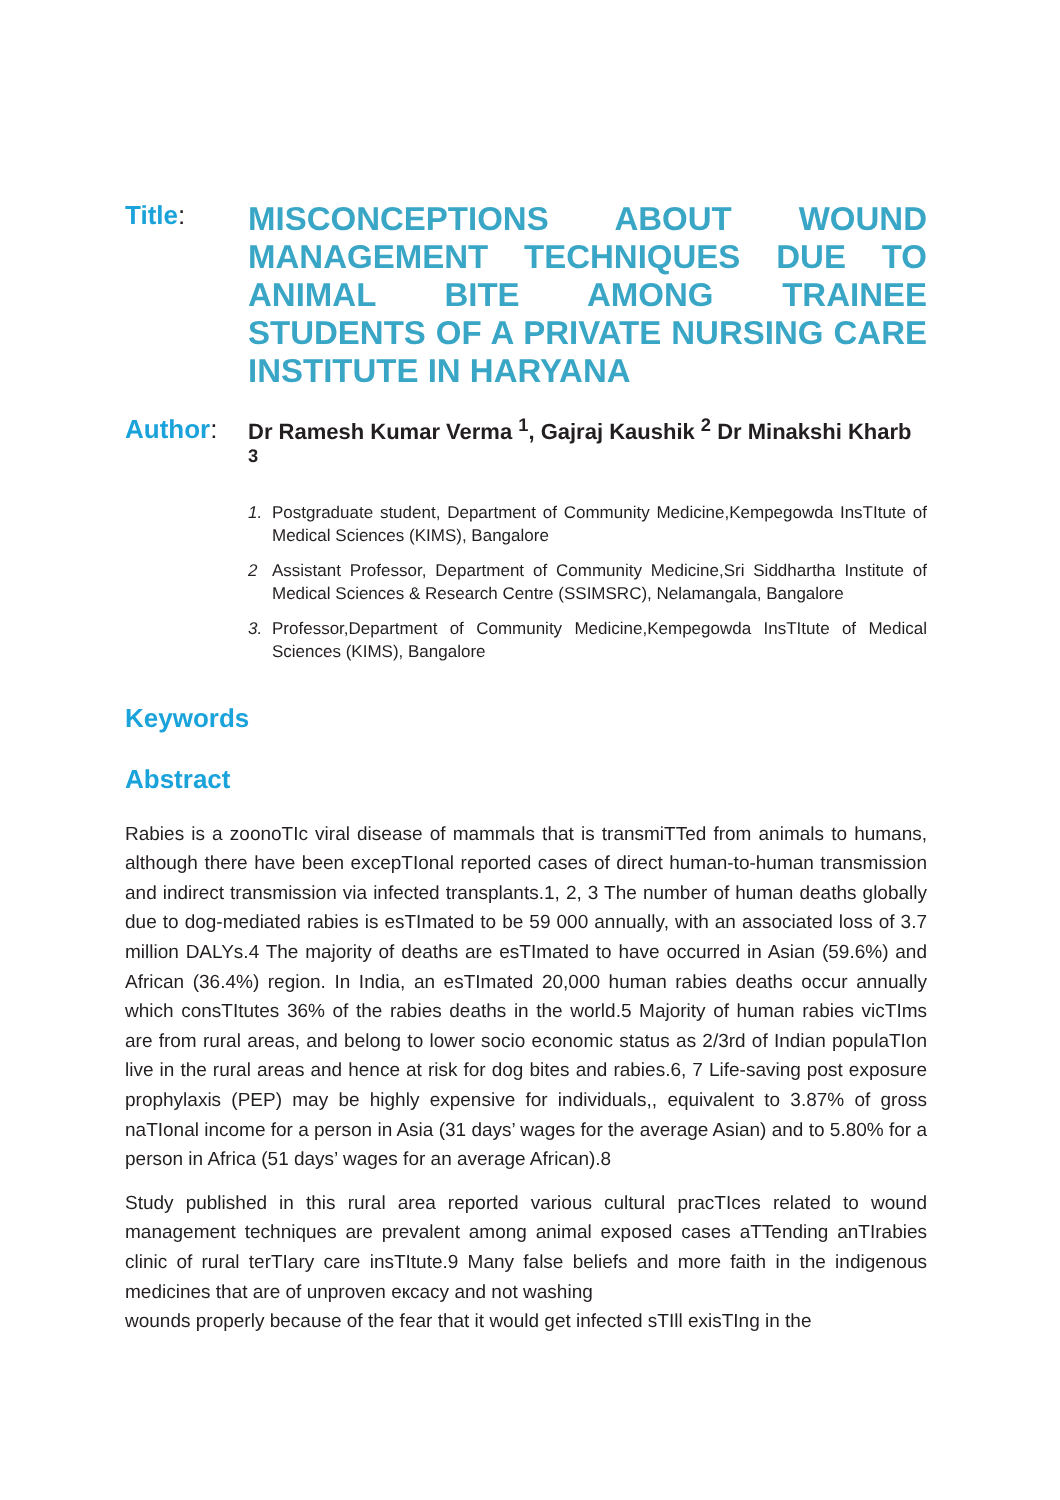Title:
MISCONCEPTIONS ABOUT WOUND MANAGEMENT TECHNIQUES DUE TO ANIMAL BITE AMONG TRAINEE STUDENTS OF A PRIVATE NURSING CARE INSTITUTE IN HARYANA
Author:
Dr Ramesh Kumar Verma <sup>1</sup>, Gajraj Kaushik <sup>2</sup> Dr Minakshi Kharb <sup>3</sup>
1. Postgraduate student, Department of Community Medicine,Kempegowda InsTItute of Medical Sciences (KIMS), Bangalore
2 Assistant Professor, Department of Community Medicine,Sri Siddhartha Institute of Medical Sciences & Research Centre (SSIMSRC), Nelamangala, Bangalore
3. Professor,Department of Community Medicine,Kempegowda InsTItute of Medical Sciences (KIMS), Bangalore
Keywords
Abstract
Rabies is a zoonoTIc viral disease of mammals that is transmiTTed from animals to humans, although there have been excepTIonal reported cases of direct human-to-human transmission and indirect transmission via infected transplants.1, 2, 3 The number of human deaths globally due to dog-mediated rabies is esTImated to be 59 000 annually, with an associated loss of 3.7 million DALYs.4 The majority of deaths are esTImated to have occurred in Asian (59.6%) and African (36.4%) region. In India, an esTImated 20,000 human rabies deaths occur annually which consTItutes 36% of the rabies deaths in the world.5 Majority of human rabies vicTIms are from rural areas, and belong to lower socio economic status as 2/3rd of Indian populaTIon live in the rural areas and hence at risk for dog bites and rabies.6, 7 Life-saving post exposure prophylaxis (PEP) may be highly expensive for individuals,, equivalent to 3.87% of gross naTIonal income for a person in Asia (31 days’ wages for the average Asian) and to 5.80% for a person in Africa (51 days’ wages for an average African).8
Study published in this rural area reported various cultural pracTIces related to wound management techniques are prevalent among animal exposed cases aTTending anTIrabies clinic of rural terTIary care insTItute.9 Many false beliefs and more faith in the indigenous medicines that are of unproven eкcacy and not washing
wounds properly because of the fear that it would get infected sTIll exisTIng in the